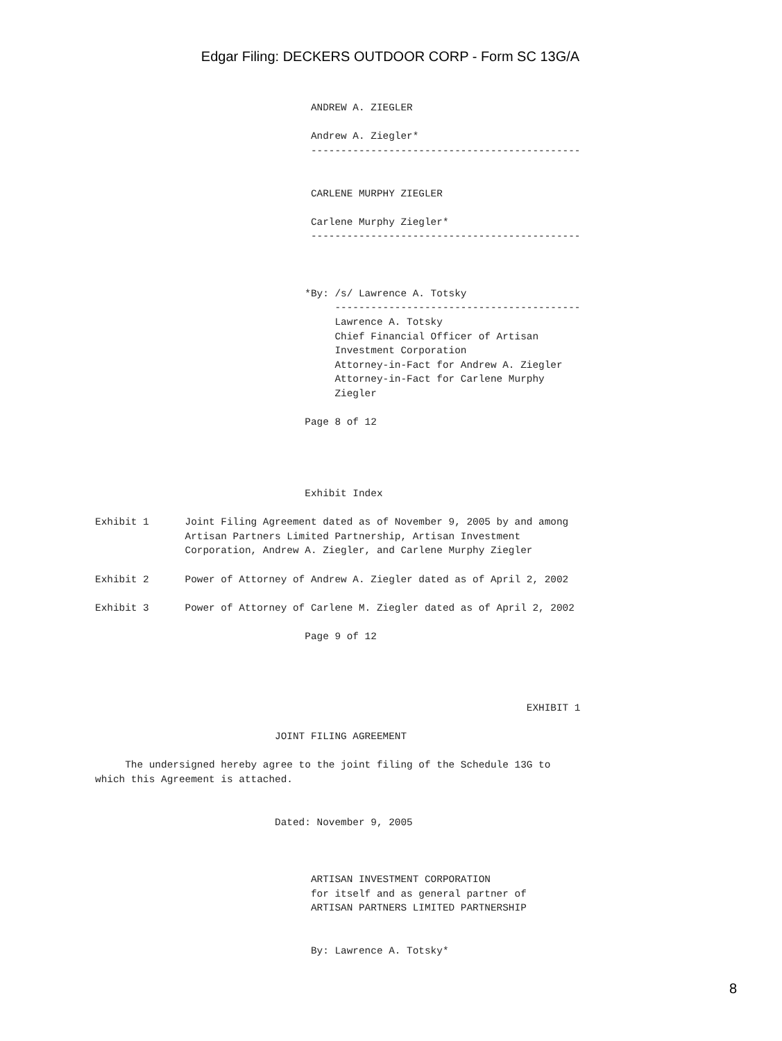Edgar Filing: DECKERS OUTDOOR CORP - Form SC 13G/A
                                    ANDREW A. ZIEGLER

                                    Andrew A. Ziegler*
                                    ---------------------------------------------


                                    CARLENE MURPHY ZIEGLER

                                    Carlene Murphy Ziegler*
                                    ---------------------------------------------



                                   *By: /s/ Lawrence A. Totsky
                                        -----------------------------------------
                                        Lawrence A. Totsky
                                        Chief Financial Officer of Artisan
                                        Investment Corporation
                                        Attorney-in-Fact for Andrew A. Ziegler
                                        Attorney-in-Fact for Carlene Murphy
                                        Ziegler

                                   Page 8 of 12




                                   Exhibit Index

Exhibit 1      Joint Filing Agreement dated as of November 9, 2005 by and among
               Artisan Partners Limited Partnership, Artisan Investment
               Corporation, Andrew A. Ziegler, and Carlene Murphy Ziegler

Exhibit 2      Power of Attorney of Andrew A. Ziegler dated as of April 2, 2002

Exhibit 3      Power of Attorney of Carlene M. Ziegler dated as of April 2, 2002

                                   Page 9 of 12




                                                                        EXHIBIT 1

                              JOINT FILING AGREEMENT

     The undersigned hereby agree to the joint filing of the Schedule 13G to
which this Agreement is attached.


                              Dated: November 9, 2005



                                    ARTISAN INVESTMENT CORPORATION
                                    for itself and as general partner of
                                    ARTISAN PARTNERS LIMITED PARTNERSHIP


                                    By: Lawrence A. Totsky*
8